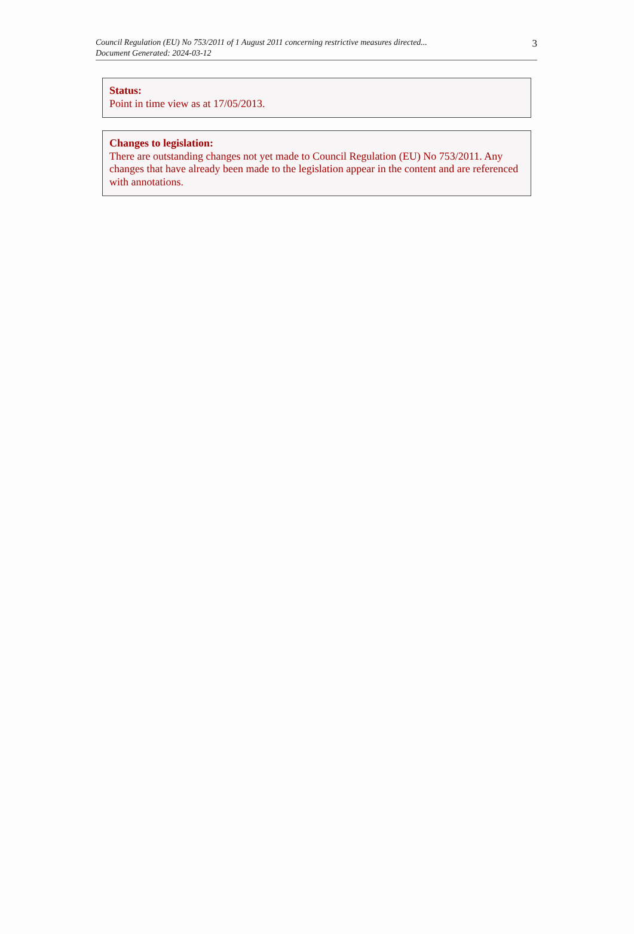Council Regulation (EU) No 753/2011 of 1 August 2011 concerning restrictive measures directed...
Document Generated: 2024-03-12
3
Status:
Point in time view as at 17/05/2013.
Changes to legislation:
There are outstanding changes not yet made to Council Regulation (EU) No 753/2011. Any changes that have already been made to the legislation appear in the content and are referenced with annotations.